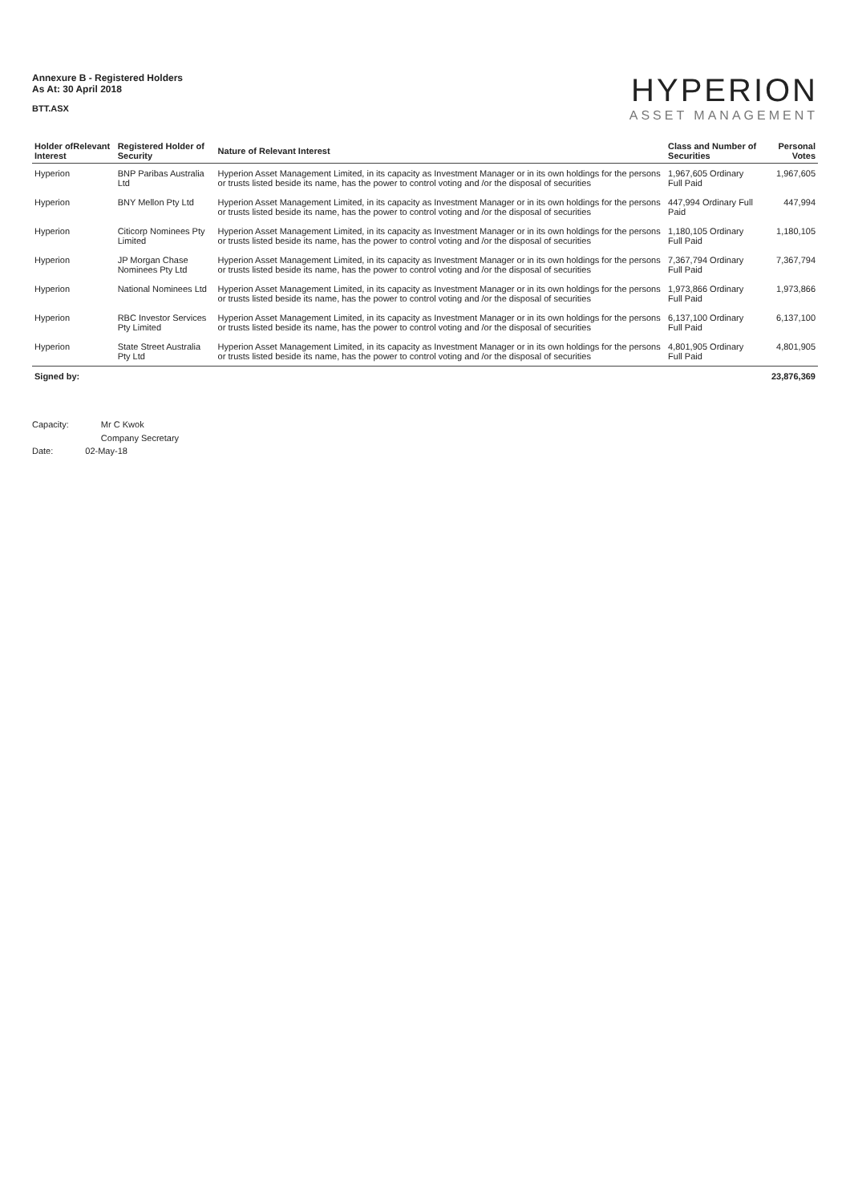Annexure B - Registered Holders
As At: 30 April 2018
BTT.ASX
HYPERION
ASSET MANAGEMENT
| Holder ofRelevant Interest | Registered Holder of Security | Nature of Relevant Interest | Class and Number of Securities | Personal Votes |
| --- | --- | --- | --- | --- |
| Hyperion | BNP Paribas Australia Ltd | Hyperion Asset Management Limited, in its capacity as Investment Manager or in its own holdings for the persons or trusts listed beside its name, has the power to control voting and /or the disposal of securities | 1,967,605 Ordinary Full Paid | 1,967,605 |
| Hyperion | BNY Mellon Pty Ltd | Hyperion Asset Management Limited, in its capacity as Investment Manager or in its own holdings for the persons or trusts listed beside its name, has the power to control voting and /or the disposal of securities | 447,994 Ordinary Full Paid | 447,994 |
| Hyperion | Citicorp Nominees Pty Limited | Hyperion Asset Management Limited, in its capacity as Investment Manager or in its own holdings for the persons or trusts listed beside its name, has the power to control voting and /or the disposal of securities | 1,180,105 Ordinary Full Paid | 1,180,105 |
| Hyperion | JP Morgan Chase Nominees Pty Ltd | Hyperion Asset Management Limited, in its capacity as Investment Manager or in its own holdings for the persons or trusts listed beside its name, has the power to control voting and /or the disposal of securities | 7,367,794 Ordinary Full Paid | 7,367,794 |
| Hyperion | National Nominees Ltd | Hyperion Asset Management Limited, in its capacity as Investment Manager or in its own holdings for the persons or trusts listed beside its name, has the power to control voting and /or the disposal of securities | 1,973,866 Ordinary Full Paid | 1,973,866 |
| Hyperion | RBC Investor Services Pty Limited | Hyperion Asset Management Limited, in its capacity as Investment Manager or in its own holdings for the persons or trusts listed beside its name, has the power to control voting and /or the disposal of securities | 6,137,100 Ordinary Full Paid | 6,137,100 |
| Hyperion | State Street Australia Pty Ltd | Hyperion Asset Management Limited, in its capacity as Investment Manager or in its own holdings for the persons or trusts listed beside its name, has the power to control voting and /or the disposal of securities | 4,801,905 Ordinary Full Paid | 4,801,905 |
| Signed by: | | | | 23,876,369 |
Capacity: Mr C Kwok
Company Secretary
Date: 02-May-18